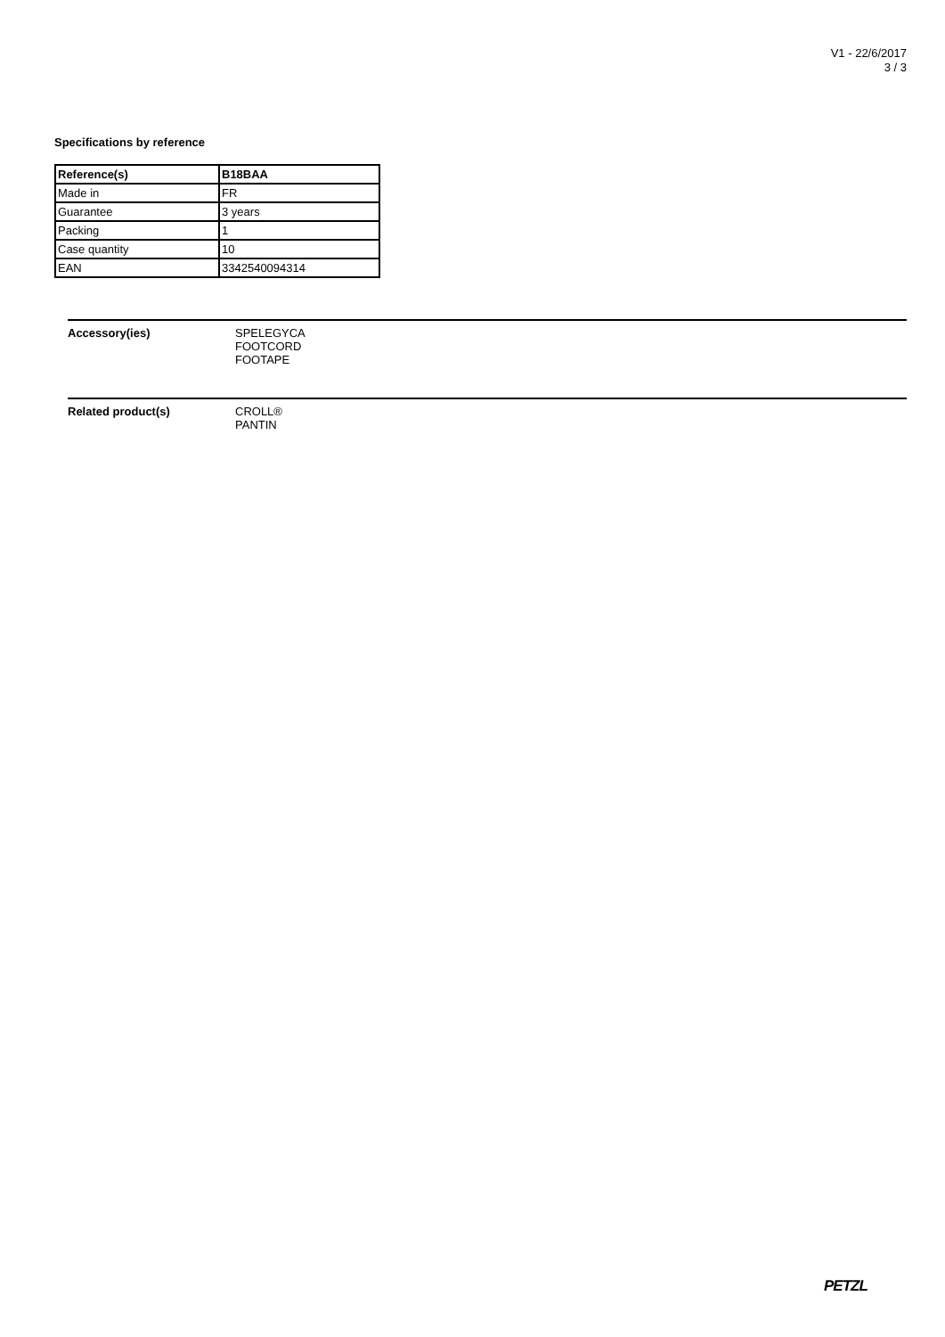V1 - 22/6/2017
3 / 3
Specifications by reference
| Reference(s) | B18BAA |
| --- | --- |
| Made in | FR |
| Guarantee | 3 years |
| Packing | 1 |
| Case quantity | 10 |
| EAN | 3342540094314 |
Accessory(ies) SPELEGYCA
FOOTCORD
FOOTAPE
Related product(s) CROLL®
PANTIN
PETZL